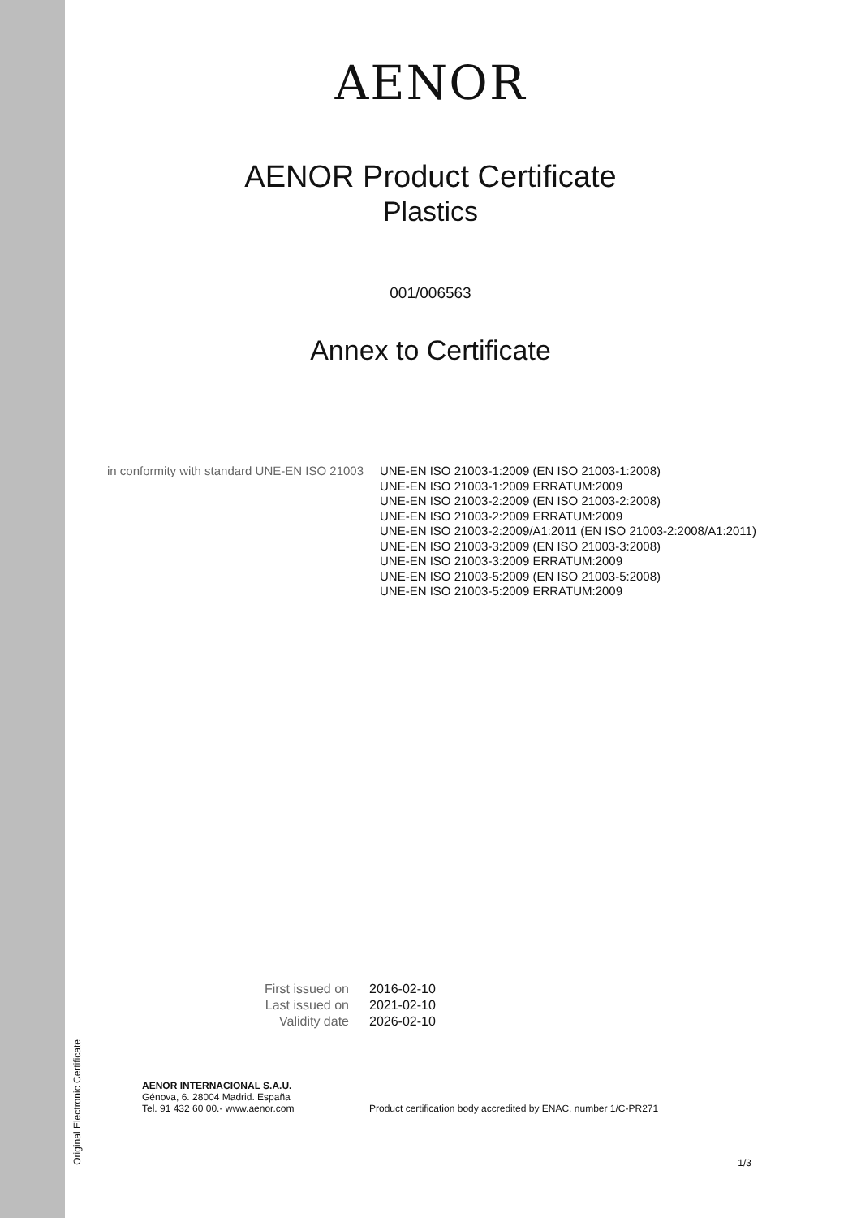AENOR
AENOR Product Certificate
Plastics
001/006563
Annex to Certificate
in conformity with standard UNE-EN ISO 21003
UNE-EN ISO 21003-1:2009 (EN ISO 21003-1:2008)
UNE-EN ISO 21003-1:2009 ERRATUM:2009
UNE-EN ISO 21003-2:2009 (EN ISO 21003-2:2008)
UNE-EN ISO 21003-2:2009 ERRATUM:2009
UNE-EN ISO 21003-2:2009/A1:2011 (EN ISO 21003-2:2008/A1:2011)
UNE-EN ISO 21003-3:2009 (EN ISO 21003-3:2008)
UNE-EN ISO 21003-3:2009 ERRATUM:2009
UNE-EN ISO 21003-5:2009 (EN ISO 21003-5:2008)
UNE-EN ISO 21003-5:2009 ERRATUM:2009
First issued on
Last issued on
Validity date
2016-02-10
2021-02-10
2026-02-10
Original Electronic Certificate
AENOR INTERNACIONAL S.A.U.
Génova, 6. 28004 Madrid. España
Tel. 91 432 60 00.- www.aenor.com
Product certification body accredited by ENAC, number 1/C-PR271
1/3